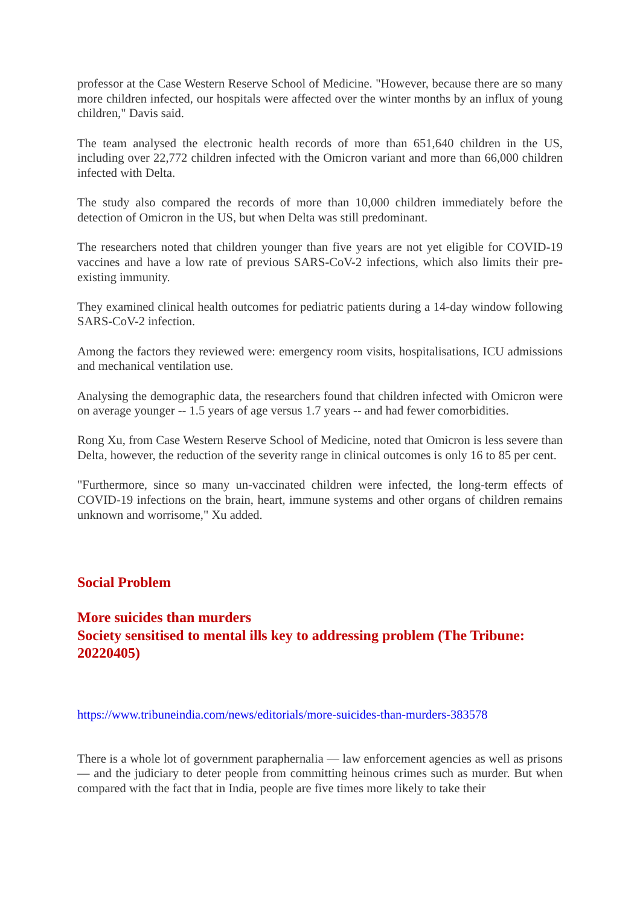professor at the Case Western Reserve School of Medicine. "However, because there are so many more children infected, our hospitals were affected over the winter months by an influx of young children," Davis said.
The team analysed the electronic health records of more than 651,640 children in the US, including over 22,772 children infected with the Omicron variant and more than 66,000 children infected with Delta.
The study also compared the records of more than 10,000 children immediately before the detection of Omicron in the US, but when Delta was still predominant.
The researchers noted that children younger than five years are not yet eligible for COVID-19 vaccines and have a low rate of previous SARS-CoV-2 infections, which also limits their pre-existing immunity.
They examined clinical health outcomes for pediatric patients during a 14-day window following SARS-CoV-2 infection.
Among the factors they reviewed were: emergency room visits, hospitalisations, ICU admissions and mechanical ventilation use.
Analysing the demographic data, the researchers found that children infected with Omicron were on average younger -- 1.5 years of age versus 1.7 years -- and had fewer comorbidities.
Rong Xu, from Case Western Reserve School of Medicine, noted that Omicron is less severe than Delta, however, the reduction of the severity range in clinical outcomes is only 16 to 85 per cent.
"Furthermore, since so many un-vaccinated children were infected, the long-term effects of COVID-19 infections on the brain, heart, immune systems and other organs of children remains unknown and worrisome," Xu added.
Social Problem
More suicides than murders
Society sensitised to mental ills key to addressing problem (The Tribune: 20220405)
https://www.tribuneindia.com/news/editorials/more-suicides-than-murders-383578
There is a whole lot of government paraphernalia — law enforcement agencies as well as prisons — and the judiciary to deter people from committing heinous crimes such as murder. But when compared with the fact that in India, people are five times more likely to take their